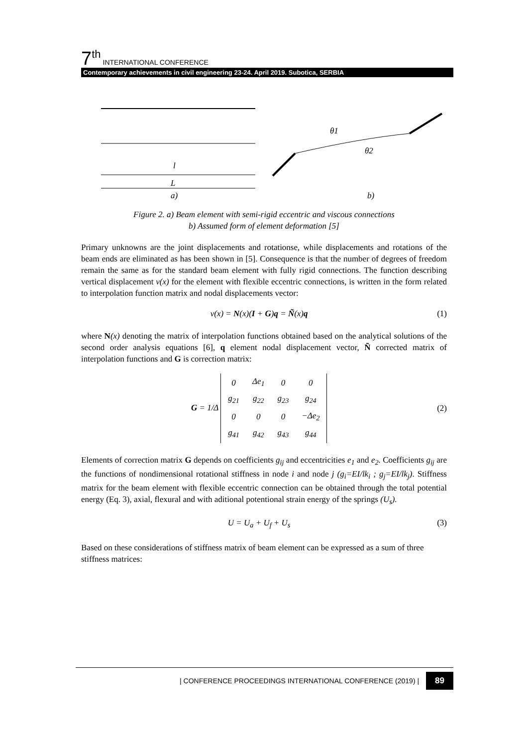7<sup>th</sup> INTERNATIONAL CONFERENCE
Contemporary achievements in civil engineering 23-24. April 2019. Subotica, SERBIA
l
L
a)
b)
θ1
θ2
Figure 2. a) Beam element with semi-rigid eccentric and viscous connections
b) Assumed form of element deformation [5]
Primary unknowns are the joint displacements and rotationse, while displacements and rotations of the beam ends are eliminated as has been shown in [5]. Consequence is that the number of degrees of freedom remain the same as for the standard beam element with fully rigid connections. The function describing vertical displacement v(x) for the element with flexible eccentric connections, is written in the form related to interpolation function matrix and nodal displacements vector:
v(x) = N(x)(I + G)q = Ñ(x)q (1)
where N(x) denoting the matrix of interpolation functions obtained based on the analytical solutions of the second order analysis equations [6], q element nodal displacement vector, Ñ corrected matrix of interpolation functions and G is correction matrix:
G = 1/Δ
| 0 | Δe<sub>1</sub> | 0 | 0 |
| g<sub>21</sub> | g<sub>22</sub> | g<sub>23</sub> | g<sub>24</sub> |
| 0 | 0 | 0 | −Δe<sub>2</sub> |
| g<sub>41</sub> | g<sub>42</sub> | g<sub>43</sub> | g<sub>44</sub> |
(2)
Elements of correction matrix G depends on coefficients g<sub>ij</sub> and eccentricities e<sub>1</sub> and e<sub>2</sub>. Coefficients g<sub>ij</sub> are the functions of nondimensional rotational stiffness in node i and node j (g<sub>i</sub>=EI/lk<sub>i</sub> ; g<sub>j</sub>=EI/lk<sub>j</sub>). Stiffness matrix for the beam element with flexible eccentric connection can be obtained through the total potential energy (Eq. 3), axial, flexural and with aditional potentional strain energy of the springs (U<sub>s</sub>).
U = U<sub>a</sub> + U<sub>f</sub> + U<sub>s</sub> (3)
Based on these considerations of stiffness matrix of beam element can be expressed as a sum of three stiffness matrices:
| CONFERENCE PROCEEDINGS INTERNATIONAL CONFERENCE (2019) | 89